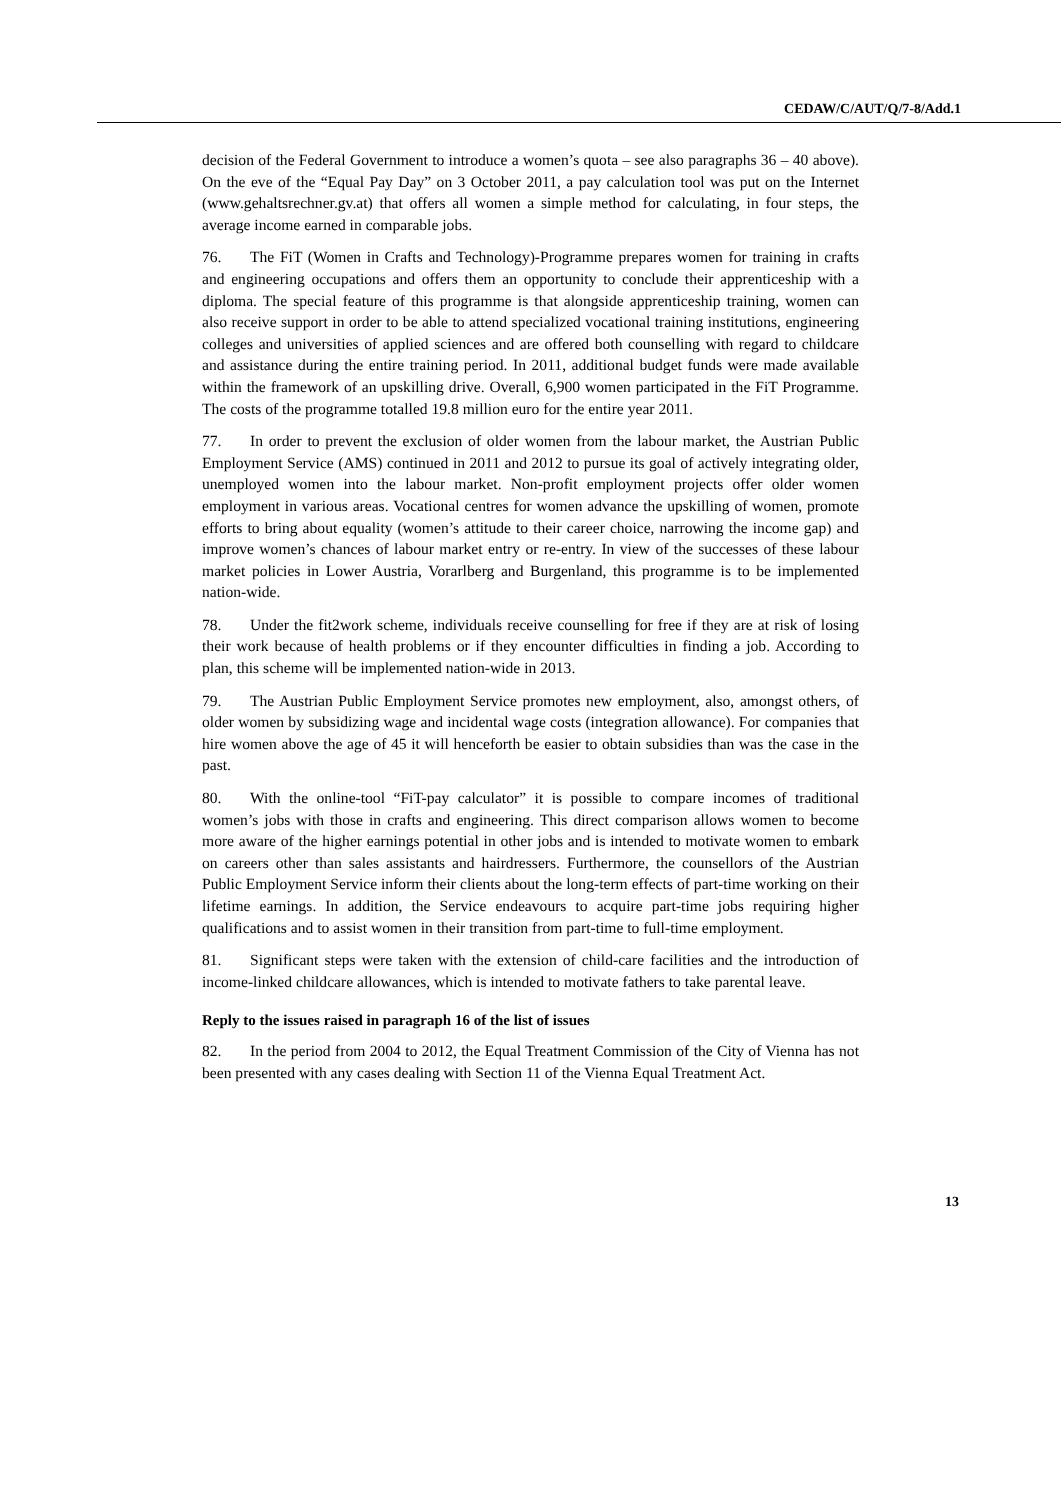CEDAW/C/AUT/Q/7-8/Add.1
decision of the Federal Government to introduce a women’s quota – see also paragraphs 36 – 40 above). On the eve of the “Equal Pay Day” on 3 October 2011, a pay calculation tool was put on the Internet (www.gehaltsrechner.gv.at) that offers all women a simple method for calculating, in four steps, the average income earned in comparable jobs.
76. The FiT (Women in Crafts and Technology)-Programme prepares women for training in crafts and engineering occupations and offers them an opportunity to conclude their apprenticeship with a diploma. The special feature of this programme is that alongside apprenticeship training, women can also receive support in order to be able to attend specialized vocational training institutions, engineering colleges and universities of applied sciences and are offered both counselling with regard to childcare and assistance during the entire training period. In 2011, additional budget funds were made available within the framework of an upskilling drive. Overall, 6,900 women participated in the FiT Programme. The costs of the programme totalled 19.8 million euro for the entire year 2011.
77. In order to prevent the exclusion of older women from the labour market, the Austrian Public Employment Service (AMS) continued in 2011 and 2012 to pursue its goal of actively integrating older, unemployed women into the labour market. Non-profit employment projects offer older women employment in various areas. Vocational centres for women advance the upskilling of women, promote efforts to bring about equality (women’s attitude to their career choice, narrowing the income gap) and improve women’s chances of labour market entry or re-entry. In view of the successes of these labour market policies in Lower Austria, Vorarlberg and Burgenland, this programme is to be implemented nation-wide.
78. Under the fit2work scheme, individuals receive counselling for free if they are at risk of losing their work because of health problems or if they encounter difficulties in finding a job. According to plan, this scheme will be implemented nation-wide in 2013.
79. The Austrian Public Employment Service promotes new employment, also, amongst others, of older women by subsidizing wage and incidental wage costs (integration allowance). For companies that hire women above the age of 45 it will henceforth be easier to obtain subsidies than was the case in the past.
80. With the online-tool “FiT-pay calculator” it is possible to compare incomes of traditional women’s jobs with those in crafts and engineering. This direct comparison allows women to become more aware of the higher earnings potential in other jobs and is intended to motivate women to embark on careers other than sales assistants and hairdressers. Furthermore, the counsellors of the Austrian Public Employment Service inform their clients about the long-term effects of part-time working on their lifetime earnings. In addition, the Service endeavours to acquire part-time jobs requiring higher qualifications and to assist women in their transition from part-time to full-time employment.
81. Significant steps were taken with the extension of child-care facilities and the introduction of income-linked childcare allowances, which is intended to motivate fathers to take parental leave.
Reply to the issues raised in paragraph 16 of the list of issues
82. In the period from 2004 to 2012, the Equal Treatment Commission of the City of Vienna has not been presented with any cases dealing with Section 11 of the Vienna Equal Treatment Act.
13